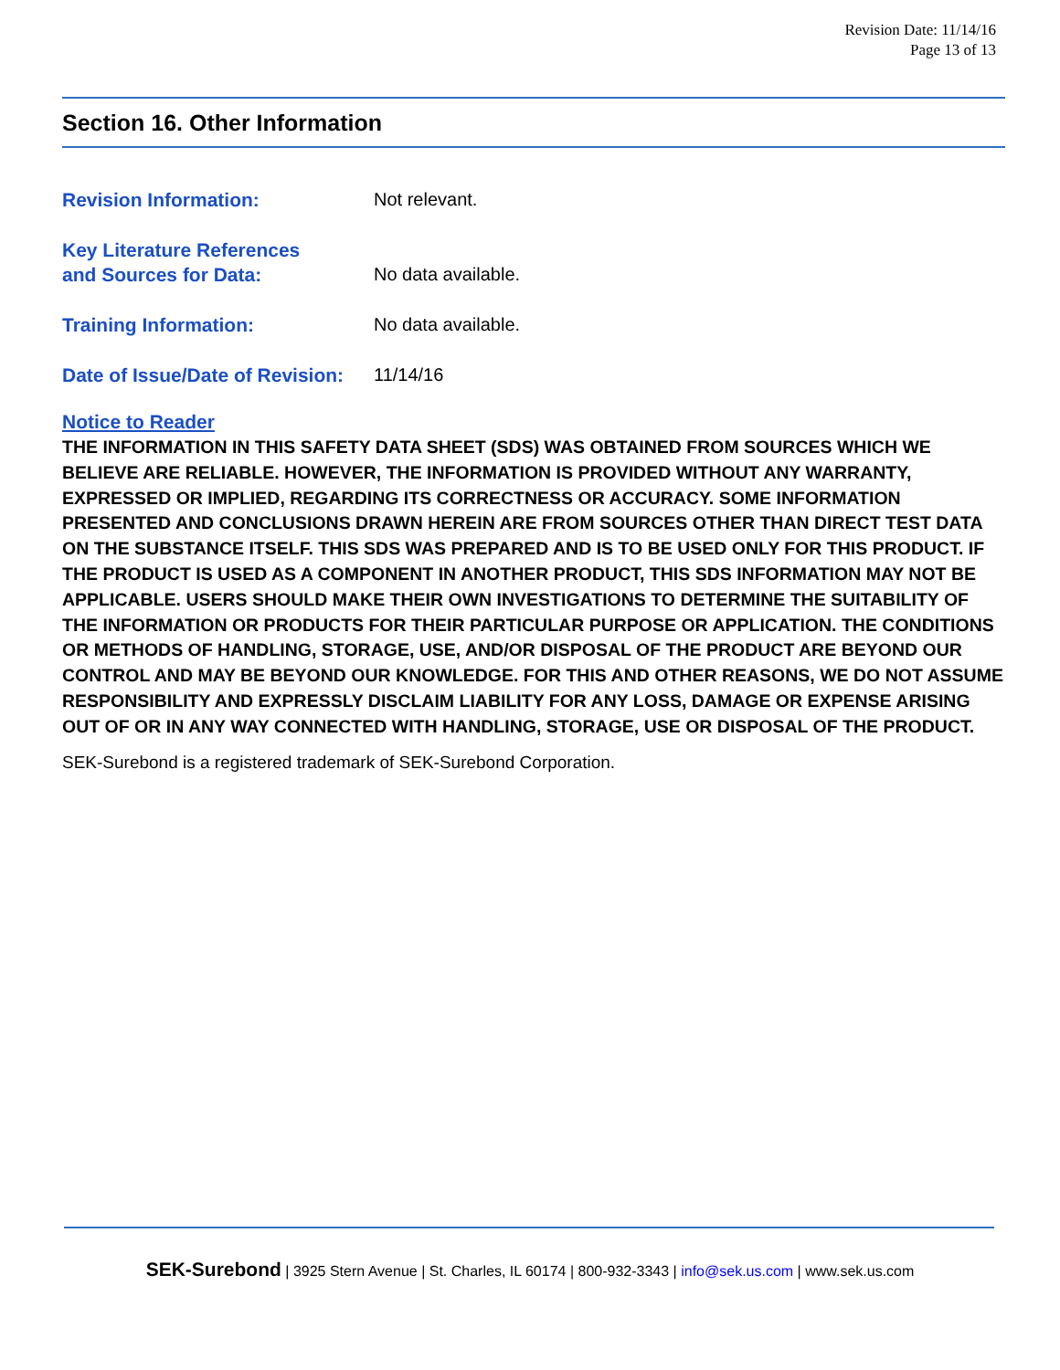Revision Date: 11/14/16
Page 13 of 13
Section 16. Other Information
Revision Information: Not relevant.
Key Literature References
and Sources for Data:
No data available.
Training Information: No data available.
Date of Issue/Date of Revision:
11/14/16
Notice to Reader
THE INFORMATION IN THIS SAFETY DATA SHEET (SDS) WAS OBTAINED FROM SOURCES WHICH WE BELIEVE ARE RELIABLE. HOWEVER, THE INFORMATION IS PROVIDED WITHOUT ANY WARRANTY, EXPRESSED OR IMPLIED, REGARDING ITS CORRECTNESS OR ACCURACY. SOME INFORMATION PRESENTED AND CONCLUSIONS DRAWN HEREIN ARE FROM SOURCES OTHER THAN DIRECT TEST DATA ON THE SUBSTANCE ITSELF. THIS SDS WAS PREPARED AND IS TO BE USED ONLY FOR THIS PRODUCT. IF THE PRODUCT IS USED AS A COMPONENT IN ANOTHER PRODUCT, THIS SDS INFORMATION MAY NOT BE APPLICABLE. USERS SHOULD MAKE THEIR OWN INVESTIGATIONS TO DETERMINE THE SUITABILITY OF THE INFORMATION OR PRODUCTS FOR THEIR PARTICULAR PURPOSE OR APPLICATION. THE CONDITIONS OR METHODS OF HANDLING, STORAGE, USE, AND/OR DISPOSAL OF THE PRODUCT ARE BEYOND OUR CONTROL AND MAY BE BEYOND OUR KNOWLEDGE. FOR THIS AND OTHER REASONS, WE DO NOT ASSUME RESPONSIBILITY AND EXPRESSLY DISCLAIM LIABILITY FOR ANY LOSS, DAMAGE OR EXPENSE ARISING OUT OF OR IN ANY WAY CONNECTED WITH HANDLING, STORAGE, USE OR DISPOSAL OF THE PRODUCT.
SEK-Surebond is a registered trademark of SEK-Surebond Corporation.
SEK-Surebond | 3925 Stern Avenue | St. Charles, IL 60174 | 800-932-3343 | info@sek.us.com | www.sek.us.com